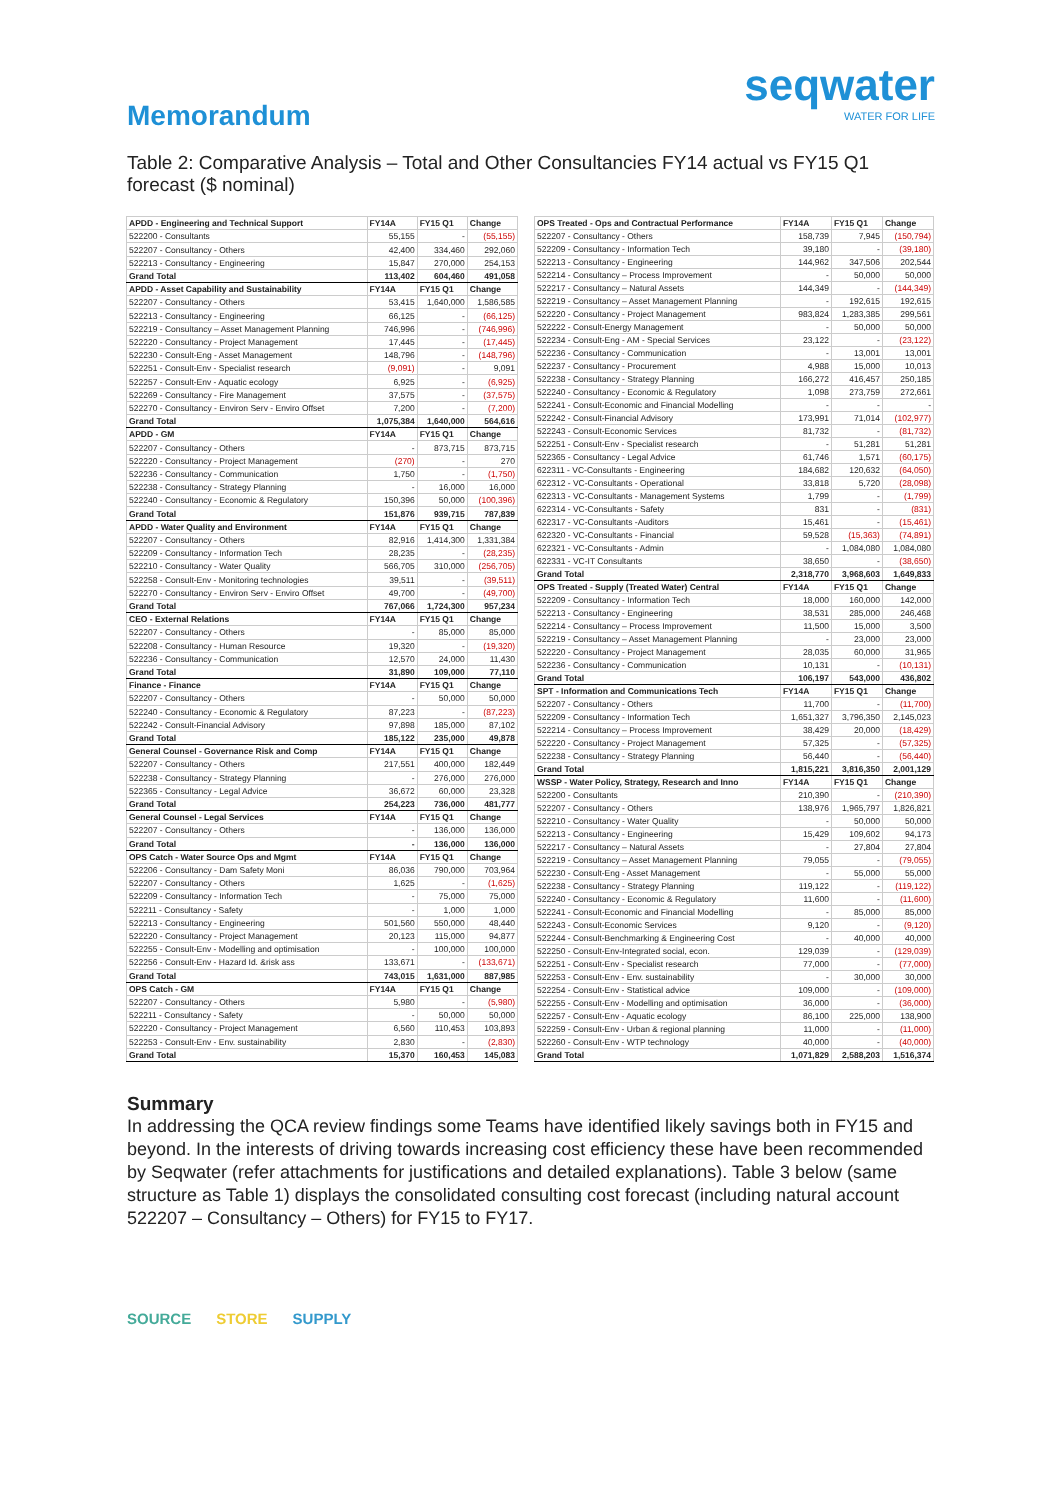Memorandum
seqwater
WATER FOR LIFE
Table 2: Comparative Analysis – Total and Other Consultancies FY14 actual vs FY15 Q1 forecast ($ nominal)
| APDD - Engineering and Technical Support | FY14A | FY15 Q1 | Change |
| --- | --- | --- | --- |
| 522200 - Consultants | 55,155 | - | (55,155) |
| 522207 - Consultancy - Others | 42,400 | 334,460 | 292,060 |
| 522213 - Consultancy - Engineering | 15,847 | 270,000 | 254,153 |
| Grand Total | 113,402 | 604,460 | 491,058 |
| APDD - Asset Capability and Sustainability | FY14A | FY15 Q1 | Change |
| 522207 - Consultancy - Others | 53,415 | 1,640,000 | 1,586,585 |
| 522213 - Consultancy - Engineering | 66,125 | - | (66,125) |
| 522219 - Consultancy – Asset Management Planning | 746,996 | - | (746,996) |
| 522220 - Consultancy - Project Management | 17,445 | - | (17,445) |
| 522230 - Consult-Eng - Asset Management | 148,796 | - | (148,796) |
| 522251 - Consult-Env - Specialist research | (9,091) | - | 9,091 |
| 522257 - Consult-Env - Aquatic ecology | 6,925 | - | (6,925) |
| 522269 - Consultancy - Fire Management | 37,575 | - | (37,575) |
| 522270 - Consultancy - Environ Serv - Enviro Offset | 7,200 | - | (7,200) |
| Grand Total | 1,075,384 | 1,640,000 | 564,616 |
| APDD - GM | FY14A | FY15 Q1 | Change |
| 522207 - Consultancy - Others | - | 873,715 | 873,715 |
| 522220 - Consultancy - Project Management | (270) | - | 270 |
| 522236 - Consultancy - Communication | 1,750 | - | (1,750) |
| 522238 - Consultancy - Strategy Planning | - | 16,000 | 16,000 |
| 522240 - Consultancy - Economic & Regulatory | 150,396 | 50,000 | (100,396) |
| Grand Total | 151,876 | 939,715 | 787,839 |
| APDD - Water Quality and Environment | FY14A | FY15 Q1 | Change |
| 522207 - Consultancy - Others | 82,916 | 1,414,300 | 1,331,384 |
| 522209 - Consultancy - Information Tech | 28,235 | - | (28,235) |
| 522210 - Consultancy - Water Quality | 566,705 | 310,000 | (256,705) |
| 522258 - Consult-Env - Monitoring technologies | 39,511 | - | (39,511) |
| 522270 - Consultancy - Environ Serv - Enviro Offset | 49,700 | - | (49,700) |
| Grand Total | 767,066 | 1,724,300 | 957,234 |
| CEO - External Relations | FY14A | FY15 Q1 | Change |
| 522207 - Consultancy - Others | - | 85,000 | 85,000 |
| 522208 - Consultancy - Human Resource | 19,320 | - | (19,320) |
| 522236 - Consultancy - Communication | 12,570 | 24,000 | 11,430 |
| Grand Total | 31,890 | 109,000 | 77,110 |
| Finance - Finance | FY14A | FY15 Q1 | Change |
| 522207 - Consultancy - Others | - | 50,000 | 50,000 |
| 522240 - Consultancy - Economic & Regulatory | 87,223 | - | (87,223) |
| 522242 - Consult-Financial Advisory | 97,898 | 185,000 | 87,102 |
| Grand Total | 185,122 | 235,000 | 49,878 |
| General Counsel - Governance Risk and Comp | FY14A | FY15 Q1 | Change |
| 522207 - Consultancy - Others | 217,551 | 400,000 | 182,449 |
| 522238 - Consultancy - Strategy Planning | - | 276,000 | 276,000 |
| 522365 - Consultancy - Legal Advice | 36,672 | 60,000 | 23,328 |
| Grand Total | 254,223 | 736,000 | 481,777 |
| General Counsel - Legal Services | FY14A | FY15 Q1 | Change |
| 522207 - Consultancy - Others | - | 136,000 | 136,000 |
| Grand Total | - | 136,000 | 136,000 |
| OPS Catch - Water Source Ops and Mgmt | FY14A | FY15 Q1 | Change |
| 522206 - Consultancy - Dam Safety Moni | 86,036 | 790,000 | 703,964 |
| 522207 - Consultancy - Others | 1,625 | - | (1,625) |
| 522209 - Consultancy - Information Tech | - | 75,000 | 75,000 |
| 522211 - Consultancy - Safety | - | 1,000 | 1,000 |
| 522213 - Consultancy - Engineering | 501,560 | 550,000 | 48,440 |
| 522220 - Consultancy - Project Management | 20,123 | 115,000 | 94,877 |
| 522255 - Consult-Env - Modelling and optimisation | - | 100,000 | 100,000 |
| 522256 - Consult-Env - Hazard Id. &risk ass | 133,671 | - | (133,671) |
| Grand Total | 743,015 | 1,631,000 | 887,985 |
| OPS Catch - GM | FY14A | FY15 Q1 | Change |
| 522207 - Consultancy - Others | 5,980 | - | (5,980) |
| 522211 - Consultancy - Safety | - | 50,000 | 50,000 |
| 522220 - Consultancy - Project Management | 6,560 | 110,453 | 103,893 |
| 522253 - Consult-Env - Env. sustainability | 2,830 | - | (2,830) |
| Grand Total | 15,370 | 160,453 | 145,083 |
| OPS Treated - Ops and Contractual Performance | FY14A | FY15 Q1 | Change |
| --- | --- | --- | --- |
| 522207 - Consultancy - Others | 158,739 | 7,945 | (150,794) |
| 522209 - Consultancy - Information Tech | 39,180 | - | (39,180) |
| 522213 - Consultancy - Engineering | 144,962 | 347,506 | 202,544 |
| 522214 - Consultancy – Process Improvement | - | 50,000 | 50,000 |
| 522217 - Consultancy – Natural Assets | 144,349 | - | (144,349) |
| 522219 - Consultancy – Asset Management Planning | - | 192,615 | 192,615 |
| 522220 - Consultancy - Project Management | 983,824 | 1,283,385 | 299,561 |
| 522222 - Consult-Energy Management | - | 50,000 | 50,000 |
| 522234 - Consult-Eng - AM - Special Services | 23,122 | - | (23,122) |
| 522236 - Consultancy - Communication | - | 13,001 | 13,001 |
| 522237 - Consultancy - Procurement | 4,988 | 15,000 | 10,013 |
| 522238 - Consultancy - Strategy Planning | 166,272 | 416,457 | 250,185 |
| 522240 - Consultancy - Economic & Regulatory | 1,098 | 273,759 | 272,661 |
| 522241 - Consult-Economic and Financial Modelling | - | - | - |
| 522242 - Consult-Financial Advisory | 173,991 | 71,014 | (102,977) |
| 522243 - Consult-Economic Services | 81,732 | - | (81,732) |
| 522251 - Consult-Env - Specialist research | - | 51,281 | 51,281 |
| 522365 - Consultancy - Legal Advice | 61,746 | 1,571 | (60,175) |
| 622311 - VC-Consultants - Engineering | 184,682 | 120,632 | (64,050) |
| 622312 - VC-Consultants - Operational | 33,818 | 5,720 | (28,098) |
| 622313 - VC-Consultants - Management Systems | 1,799 | - | (1,799) |
| 622314 - VC-Consultants - Safety | 831 | - | (831) |
| 622317 - VC-Consultants -Auditors | 15,461 | - | (15,461) |
| 622320 - VC-Consultants - Financial | 59,528 | (15,363) | (74,891) |
| 622321 - VC-Consultants - Admin | - | 1,084,080 | 1,084,080 |
| 622331 - VC-IT Consultants | 38,650 | - | (38,650) |
| Grand Total | 2,318,770 | 3,968,603 | 1,649,833 |
| OPS Treated - Supply (Treated Water) Central | FY14A | FY15 Q1 | Change |
| 522209 - Consultancy - Information Tech | 18,000 | 160,000 | 142,000 |
| 522213 - Consultancy - Engineering | 38,531 | 285,000 | 246,468 |
| 522214 - Consultancy – Process Improvement | 11,500 | 15,000 | 3,500 |
| 522219 - Consultancy – Asset Management Planning | - | 23,000 | 23,000 |
| 522220 - Consultancy - Project Management | 28,035 | 60,000 | 31,965 |
| 522236 - Consultancy - Communication | 10,131 | - | (10,131) |
| Grand Total | 106,197 | 543,000 | 436,802 |
| SPT - Information and Communications Tech | FY14A | FY15 Q1 | Change |
| 522207 - Consultancy - Others | 11,700 | - | (11,700) |
| 522209 - Consultancy - Information Tech | 1,651,327 | 3,796,350 | 2,145,023 |
| 522214 - Consultancy – Process Improvement | 38,429 | 20,000 | (18,429) |
| 522220 - Consultancy - Project Management | 57,325 | - | (57,325) |
| 522238 - Consultancy - Strategy Planning | 56,440 | - | (56,440) |
| Grand Total | 1,815,221 | 3,816,350 | 2,001,129 |
| WSSP - Water Policy, Strategy, Research and Inno | FY14A | FY15 Q1 | Change |
| 522200 - Consultants | 210,390 | - | (210,390) |
| 522207 - Consultancy - Others | 138,976 | 1,965,797 | 1,826,821 |
| 522210 - Consultancy - Water Quality | - | 50,000 | 50,000 |
| 522213 - Consultancy - Engineering | 15,429 | 109,602 | 94,173 |
| 522217 - Consultancy – Natural Assets | - | 27,804 | 27,804 |
| 522219 - Consultancy – Asset Management Planning | 79,055 | - | (79,055) |
| 522230 - Consult-Eng - Asset Management | - | 55,000 | 55,000 |
| 522238 - Consultancy - Strategy Planning | 119,122 | - | (119,122) |
| 522240 - Consultancy - Economic & Regulatory | 11,600 | - | (11,600) |
| 522241 - Consult-Economic and Financial Modelling | - | 85,000 | 85,000 |
| 522243 - Consult-Economic Services | 9,120 | - | (9,120) |
| 522244 - Consult-Benchmarking & Engineering Cost | - | 40,000 | 40,000 |
| 522250 - Consult-Env-Integrated social, econ. | 129,039 | - | (129,039) |
| 522251 - Consult-Env - Specialist research | 77,000 | - | (77,000) |
| 522253 - Consult-Env - Env. sustainability | - | 30,000 | 30,000 |
| 522254 - Consult-Env - Statistical advice | 109,000 | - | (109,000) |
| 522255 - Consult-Env - Modelling and optimisation | 36,000 | - | (36,000) |
| 522257 - Consult-Env - Aquatic ecology | 86,100 | 225,000 | 138,900 |
| 522259 - Consult-Env - Urban & regional planning | 11,000 | - | (11,000) |
| 522260 - Consult-Env - WTP technology | 40,000 | - | (40,000) |
| Grand Total | 1,071,829 | 2,588,203 | 1,516,374 |
Summary
In addressing the QCA review findings some Teams have identified likely savings both in FY15 and beyond. In the interests of driving towards increasing cost efficiency these have been recommended by Seqwater (refer attachments for justifications and detailed explanations). Table 3 below (same structure as Table 1) displays the consolidated consulting cost forecast (including natural account 522207 – Consultancy – Others) for FY15 to FY17.
SOURCE STORE SUPPLY